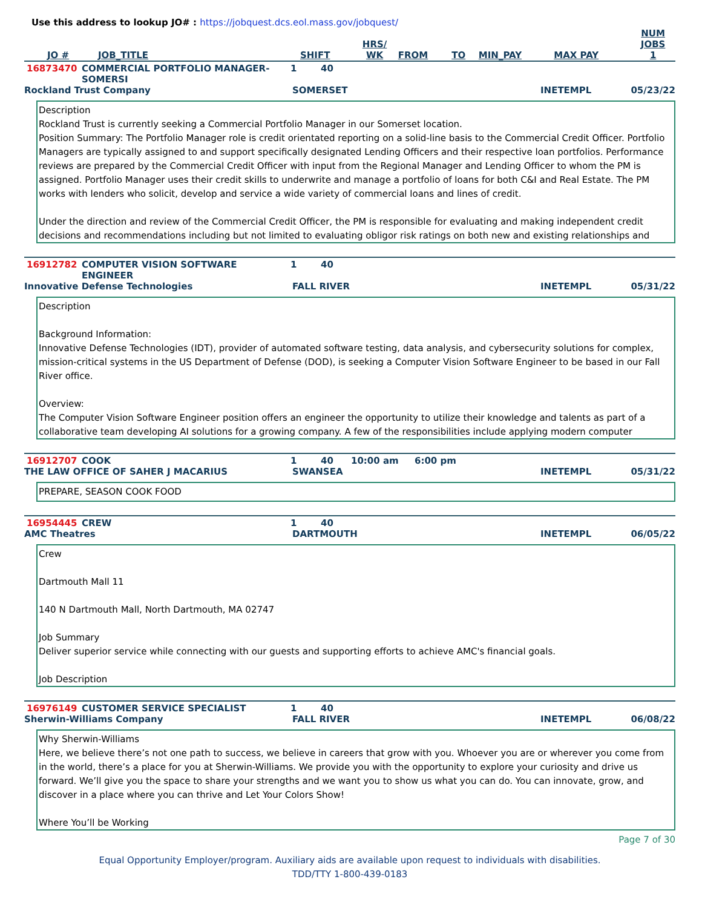Use this address to lookup JO# : https://jobquest.dcs.eol.mass.gov/jobquest/
| JO # | JOB_TITLE | SHIFT | HRS/ WK | FROM | TO | MIN_PAY | MAX PAY | NUM JOBS 1 |
| --- | --- | --- | --- | --- | --- | --- | --- | --- |
16873470 COMMERCIAL PORTFOLIO MANAGER-SOMERSI 1 40
Rockland Trust Company SOMERSET INETEMPL 05/23/22
Description
Rockland Trust is currently seeking a Commercial Portfolio Manager in our Somerset location.
Position Summary: The Portfolio Manager role is credit orientated reporting on a solid-line basis to the Commercial Credit Officer. Portfolio Managers are typically assigned to and support specifically designated Lending Officers and their respective loan portfolios. Performance reviews are prepared by the Commercial Credit Officer with input from the Regional Manager and Lending Officer to whom the PM is assigned. Portfolio Manager uses their credit skills to underwrite and manage a portfolio of loans for both C&I and Real Estate. The PM works with lenders who solicit, develop and service a wide variety of commercial loans and lines of credit.
Under the direction and review of the Commercial Credit Officer, the PM is responsible for evaluating and making independent credit decisions and recommendations including but not limited to evaluating obligor risk ratings on both new and existing relationships and
16912782 COMPUTER VISION SOFTWARE ENGINEER 1 40
Innovative Defense Technologies FALL RIVER INETEMPL 05/31/22
Description
Background Information:
Innovative Defense Technologies (IDT), provider of automated software testing, data analysis, and cybersecurity solutions for complex, mission-critical systems in the US Department of Defense (DOD), is seeking a Computer Vision Software Engineer to be based in our Fall River office.
Overview:
The Computer Vision Software Engineer position offers an engineer the opportunity to utilize their knowledge and talents as part of a collaborative team developing AI solutions for a growing company. A few of the responsibilities include applying modern computer
16912707 COOK 1 40 10:00 am 6:00 pm
THE LAW OFFICE OF SAHER J MACARIUS SWANSEA INETEMPL 05/31/22
PREPARE, SEASON COOK FOOD
16954445 CREW 1 40
AMC Theatres DARTMOUTH INETEMPL 06/05/22
Crew
Dartmouth Mall 11
140 N Dartmouth Mall, North Dartmouth, MA 02747
Job Summary
Deliver superior service while connecting with our guests and supporting efforts to achieve AMC's financial goals.
Job Description
16976149 CUSTOMER SERVICE SPECIALIST 1 40
Sherwin-Williams Company FALL RIVER INETEMPL 06/08/22
Why Sherwin-Williams
Here, we believe there’s not one path to success, we believe in careers that grow with you. Whoever you are or wherever you come from in the world, there’s a place for you at Sherwin-Williams. We provide you with the opportunity to explore your curiosity and drive us forward. We’ll give you the space to share your strengths and we want you to show us what you can do. You can innovate, grow, and discover in a place where you can thrive and Let Your Colors Show!
Where You’ll be Working
Page 7 of 30
Equal Opportunity Employer/program. Auxiliary aids are available upon request to individuals with disabilities.
TDD/TTY 1-800-439-0183